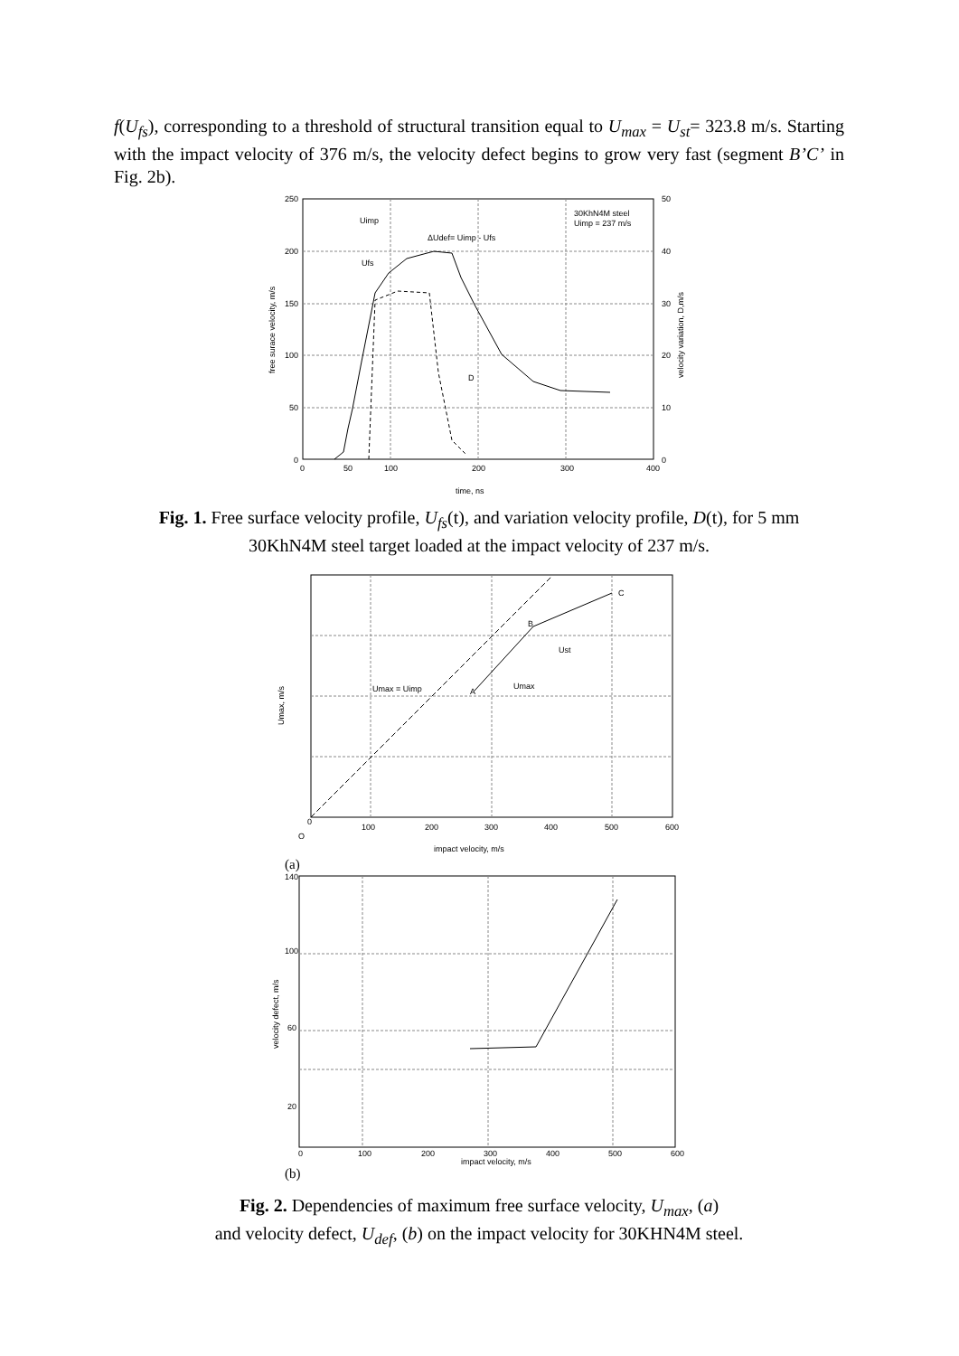f(U<sub>fs</sub>), corresponding to a threshold of structural transition equal to U<sub>max</sub> = U<sub>st</sub>= 323.8 m/s. Starting with the impact velocity of 376 m/s, the velocity defect begins to grow very fast (segment B’C’ in Fig. 2b).
free surace velocity, m/s
time, ns
30KhN4M steel
Uimp = 237 m/s
Uimp
ΔUdef= Uimp - Ufs
Ufs
D
250
200
150
100
50
0
50
40
30
20
10
0
0
50
100
200
300
400
velocity variation, D,m/s
Fig. 1. Free surface velocity profile, U<sub>fs</sub>(t), and variation velocity profile, D(t), for 5 mm 30KhN4M steel target loaded at the impact velocity of 237 m/s.
Umax, m/s
Umax = Uimp
Umax
Ust
C
B
A
0
100
200
300
400
500
600
O
impact velocity, m/s
(a)
velocity defect, m/s
140
100
60
20
0
100
200
300
400
500
600
impact velocity, m/s
(b)
Fig. 2. Dependencies of maximum free surface velocity, U<sub>max</sub>, (a)
and velocity defect, U<sub>def</sub>, (b) on the impact velocity for 30KHN4M steel.